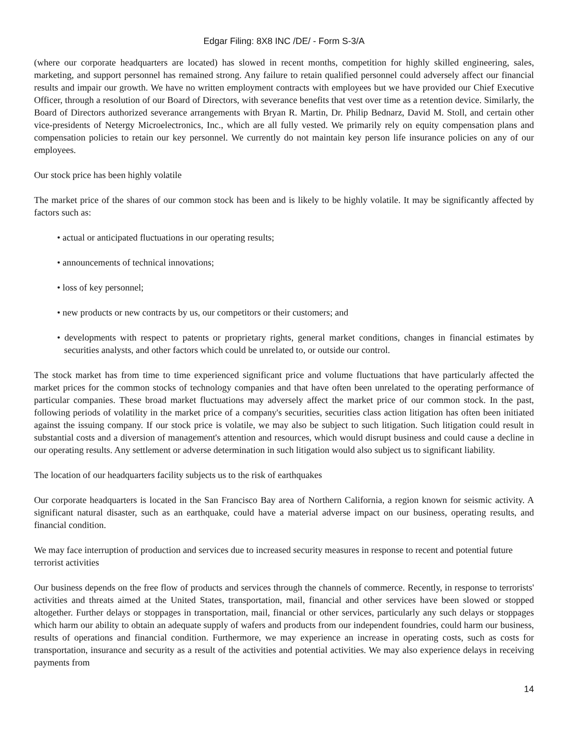Edgar Filing: 8X8 INC /DE/ - Form S-3/A
(where our corporate headquarters are located) has slowed in recent months, competition for highly skilled engineering, sales, marketing, and support personnel has remained strong. Any failure to retain qualified personnel could adversely affect our financial results and impair our growth. We have no written employment contracts with employees but we have provided our Chief Executive Officer, through a resolution of our Board of Directors, with severance benefits that vest over time as a retention device. Similarly, the Board of Directors authorized severance arrangements with Bryan R. Martin, Dr. Philip Bednarz, David M. Stoll, and certain other vice-presidents of Netergy Microelectronics, Inc., which are all fully vested. We primarily rely on equity compensation plans and compensation policies to retain our key personnel. We currently do not maintain key person life insurance policies on any of our employees.
Our stock price has been highly volatile
The market price of the shares of our common stock has been and is likely to be highly volatile. It may be significantly affected by factors such as:
• actual or anticipated fluctuations in our operating results;
• announcements of technical innovations;
• loss of key personnel;
• new products or new contracts by us, our competitors or their customers; and
• developments with respect to patents or proprietary rights, general market conditions, changes in financial estimates by securities analysts, and other factors which could be unrelated to, or outside our control.
The stock market has from time to time experienced significant price and volume fluctuations that have particularly affected the market prices for the common stocks of technology companies and that have often been unrelated to the operating performance of particular companies. These broad market fluctuations may adversely affect the market price of our common stock. In the past, following periods of volatility in the market price of a company's securities, securities class action litigation has often been initiated against the issuing company. If our stock price is volatile, we may also be subject to such litigation. Such litigation could result in substantial costs and a diversion of management's attention and resources, which would disrupt business and could cause a decline in our operating results. Any settlement or adverse determination in such litigation would also subject us to significant liability.
The location of our headquarters facility subjects us to the risk of earthquakes
Our corporate headquarters is located in the San Francisco Bay area of Northern California, a region known for seismic activity. A significant natural disaster, such as an earthquake, could have a material adverse impact on our business, operating results, and financial condition.
We may face interruption of production and services due to increased security measures in response to recent and potential future terrorist activities
Our business depends on the free flow of products and services through the channels of commerce. Recently, in response to terrorists' activities and threats aimed at the United States, transportation, mail, financial and other services have been slowed or stopped altogether. Further delays or stoppages in transportation, mail, financial or other services, particularly any such delays or stoppages which harm our ability to obtain an adequate supply of wafers and products from our independent foundries, could harm our business, results of operations and financial condition. Furthermore, we may experience an increase in operating costs, such as costs for transportation, insurance and security as a result of the activities and potential activities. We may also experience delays in receiving payments from
14